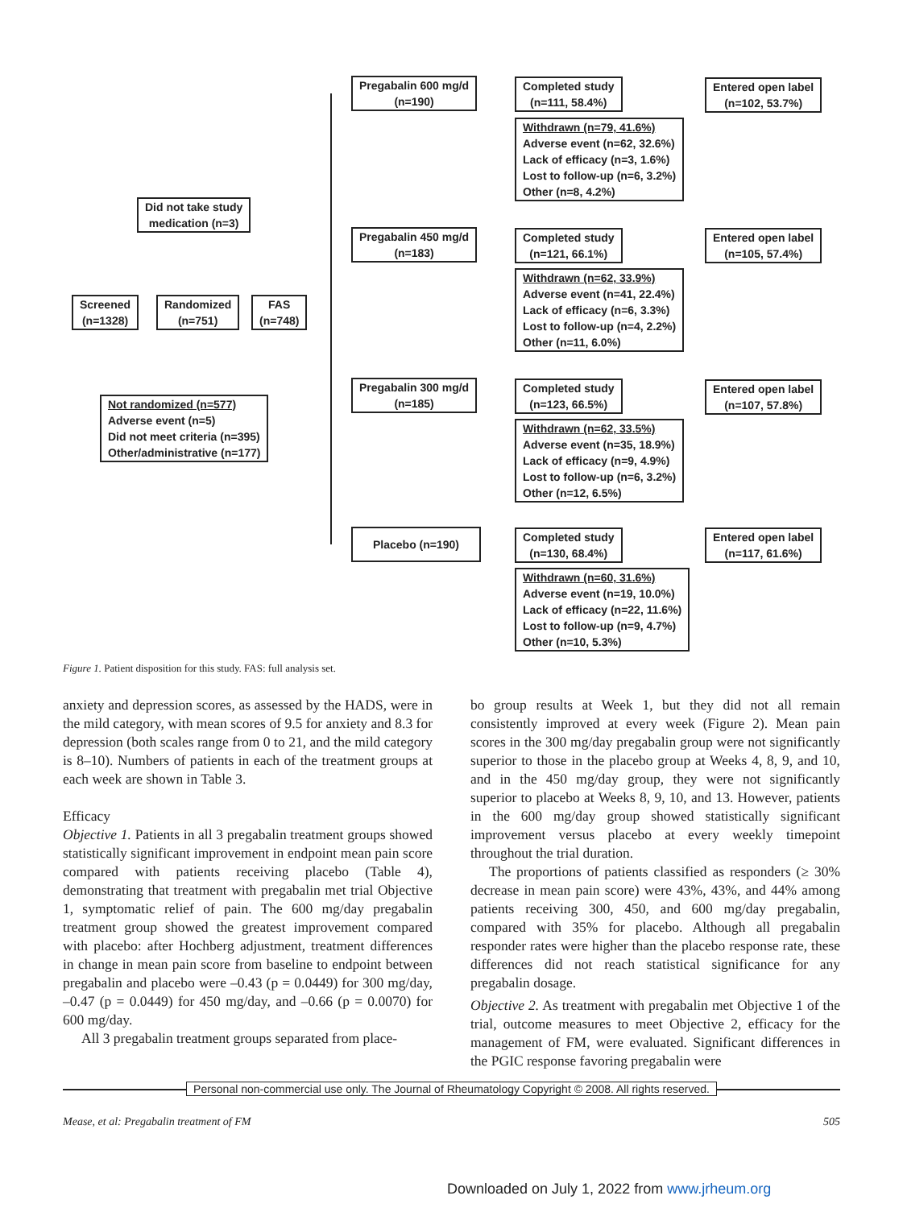Pregabalin 600 mg/d
(n=190)
Completed study
(n=111, 58.4%)
Entered open label
(n=102, 53.7%)
Withdrawn (n=79, 41.6%)
Adverse event (n=62, 32.6%)
Lack of efficacy (n=3, 1.6%)
Lost to follow-up (n=6, 3.2%)
Other (n=8, 4.2%)
Did not take study
medication (n=3)
Pregabalin 450 mg/d
(n=183)
Completed study
(n=121, 66.1%)
Entered open label
(n=105, 57.4%)
Withdrawn (n=62, 33.9%)
Adverse event (n=41, 22.4%)
Lack of efficacy (n=6, 3.3%)
Lost to follow-up (n=4, 2.2%)
Other (n=11, 6.0%)
Screened
(n=1328)
Randomized
(n=751)
FAS
(n=748)
Pregabalin 300 mg/d
(n=185)
Completed study
(n=123, 66.5%)
Entered open label
(n=107, 57.8%)
Not randomized (n=577)
Adverse event (n=5)
Did not meet criteria (n=395)
Other/administrative (n=177)
Withdrawn (n=62, 33.5%)
Adverse event (n=35, 18.9%)
Lack of efficacy (n=9, 4.9%)
Lost to follow-up (n=6, 3.2%)
Other (n=12, 6.5%)
Placebo (n=190)
Completed study
(n=130, 68.4%)
Entered open label
(n=117, 61.6%)
Withdrawn (n=60, 31.6%)
Adverse event (n=19, 10.0%)
Lack of efficacy (n=22, 11.6%)
Lost to follow-up (n=9, 4.7%)
Other (n=10, 5.3%)
Figure 1. Patient disposition for this study. FAS: full analysis set.
anxiety and depression scores, as assessed by the HADS, were in the mild category, with mean scores of 9.5 for anxiety and 8.3 for depression (both scales range from 0 to 21, and the mild category is 8–10). Numbers of patients in each of the treatment groups at each week are shown in Table 3.
Efficacy
Objective 1. Patients in all 3 pregabalin treatment groups showed statistically significant improvement in endpoint mean pain score compared with patients receiving placebo (Table 4), demonstrating that treatment with pregabalin met trial Objective 1, symptomatic relief of pain. The 600 mg/day pregabalin treatment group showed the greatest improvement compared with placebo: after Hochberg adjustment, treatment differences in change in mean pain score from baseline to endpoint between pregabalin and placebo were –0.43 (p = 0.0449) for 300 mg/day, –0.47 (p = 0.0449) for 450 mg/day, and –0.66 (p = 0.0070) for 600 mg/day.
All 3 pregabalin treatment groups separated from place-
bo group results at Week 1, but they did not all remain consistently improved at every week (Figure 2). Mean pain scores in the 300 mg/day pregabalin group were not significantly superior to those in the placebo group at Weeks 4, 8, 9, and 10, and in the 450 mg/day group, they were not significantly superior to placebo at Weeks 8, 9, 10, and 13. However, patients in the 600 mg/day group showed statistically significant improvement versus placebo at every weekly timepoint throughout the trial duration.
The proportions of patients classified as responders (≥ 30% decrease in mean pain score) were 43%, 43%, and 44% among patients receiving 300, 450, and 600 mg/day pregabalin, compared with 35% for placebo. Although all pregabalin responder rates were higher than the placebo response rate, these differences did not reach statistical significance for any pregabalin dosage.
Objective 2. As treatment with pregabalin met Objective 1 of the trial, outcome measures to meet Objective 2, efficacy for the management of FM, were evaluated. Significant differences in the PGIC response favoring pregabalin were
Personal non-commercial use only. The Journal of Rheumatology Copyright © 2008. All rights reserved.
Mease, et al: Pregabalin treatment of FM 505
Downloaded on July 1, 2022 from www.jrheum.org